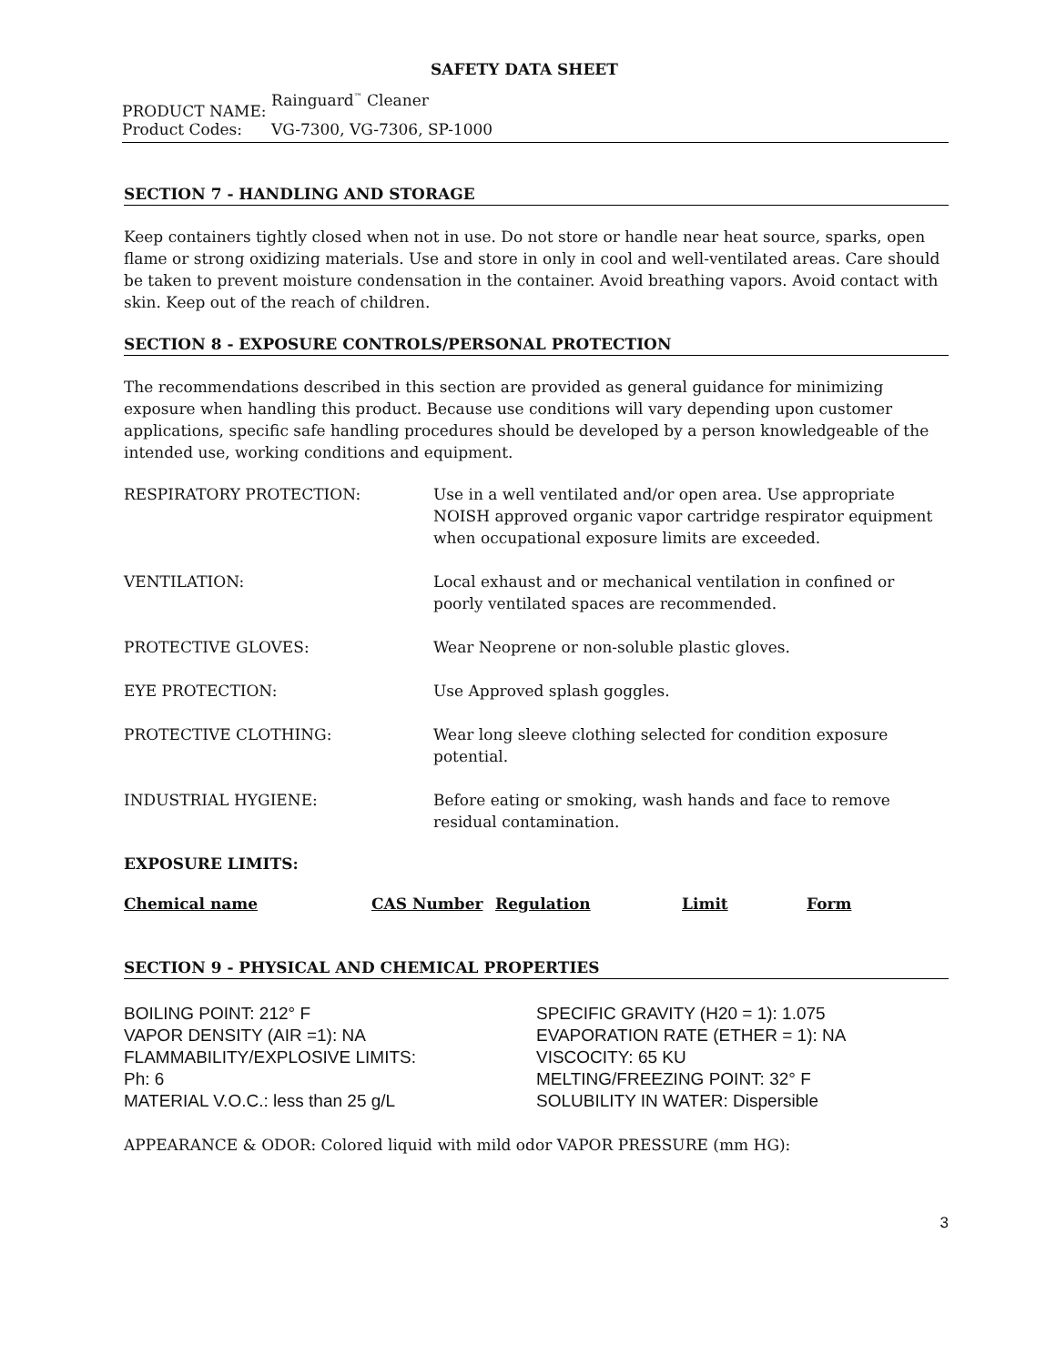SAFETY DATA SHEET
PRODUCT NAME: Rainguard<sup>™</sup> Cleaner
Product Codes: VG-7300, VG-7306, SP-1000
SECTION 7 - HANDLING AND STORAGE
Keep containers tightly closed when not in use. Do not store or handle near heat source, sparks, open flame or strong oxidizing materials. Use and store in only in cool and well-ventilated areas. Care should be taken to prevent moisture condensation in the container. Avoid breathing vapors. Avoid contact with skin. Keep out of the reach of children.
SECTION 8 - EXPOSURE CONTROLS/PERSONAL PROTECTION
The recommendations described in this section are provided as general guidance for minimizing exposure when handling this product. Because use conditions will vary depending upon customer applications, specific safe handling procedures should be developed by a person knowledgeable of the intended use, working conditions and equipment.
| RESPIRATORY PROTECTION: | Use in a well ventilated and/or open area. Use appropriate NOISH approved organic vapor cartridge respirator equipment when occupational exposure limits are exceeded. |
| VENTILATION: | Local exhaust and or mechanical ventilation in confined or poorly ventilated spaces are recommended. |
| PROTECTIVE GLOVES: | Wear Neoprene or non-soluble plastic gloves. |
| EYE PROTECTION: | Use Approved splash goggles. |
| PROTECTIVE CLOTHING: | Wear long sleeve clothing selected for condition exposure potential. |
| INDUSTRIAL HYGIENE: | Before eating or smoking, wash hands and face to remove residual contamination. |
EXPOSURE LIMITS:
| Chemical name | CAS Number | Regulation | Limit | Form |
| --- | --- | --- | --- | --- |
SECTION 9 - PHYSICAL AND CHEMICAL PROPERTIES
BOILING POINT: 212° F
VAPOR DENSITY (AIR =1): NA
FLAMMABILITY/EXPLOSIVE LIMITS:
Ph: 6
MATERIAL V.O.C.: less than 25 g/L
SPECIFIC GRAVITY (H20 = 1): 1.075
EVAPORATION RATE (ETHER = 1): NA
VISCOCITY: 65 KU
MELTING/FREEZING POINT: 32° F
SOLUBILITY IN WATER: Dispersible
APPEARANCE & ODOR: Colored liquid with mild odor VAPOR PRESSURE (mm HG):
3